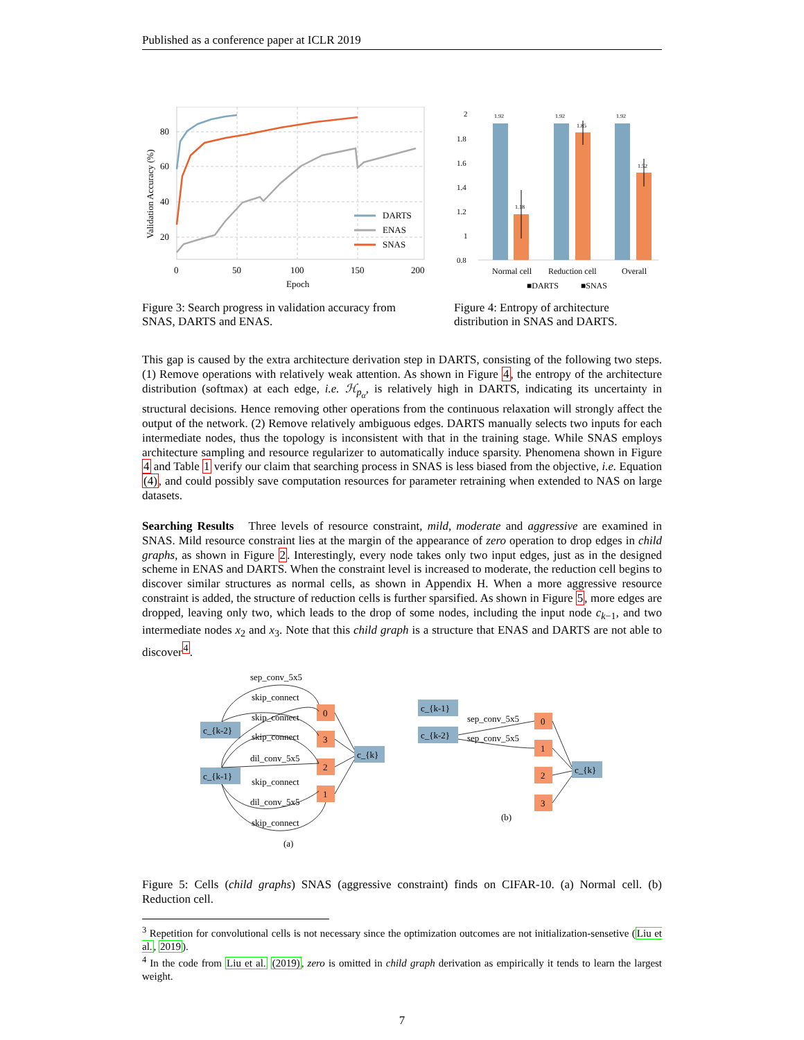Published as a conference paper at ICLR 2019
80
60
40
20
0
50
100
150
200
Epoch
Validation Accuracy (%)
DARTS
ENAS
SNAS
2
1.8
1.6
1.4
1.2
1
0.8
1.92
1.92
1.92
1.18
1.85
1.52
Normal cell
Reduction cell
Overall
■DARTS
■SNAS
Figure 3: Search progress in validation accuracy from SNAS, DARTS and ENAS.
Figure 4: Entropy of architecture distribution in SNAS and DARTS.
This gap is caused by the extra architecture derivation step in DARTS, consisting of the following two steps. (1) Remove operations with relatively weak attention. As shown in Figure 4, the entropy of the architecture distribution (softmax) at each edge, i.e. ℋ<sub>p<sub>α</sub></sub>, is relatively high in DARTS, indicating its uncertainty in structural decisions. Hence removing other operations from the continuous relaxation will strongly affect the output of the network. (2) Remove relatively ambiguous edges. DARTS manually selects two inputs for each intermediate nodes, thus the topology is inconsistent with that in the training stage. While SNAS employs architecture sampling and resource regularizer to automatically induce sparsity. Phenomena shown in Figure 4 and Table 1 verify our claim that searching process in SNAS is less biased from the objective, i.e. Equation (4), and could possibly save computation resources for parameter retraining when extended to NAS on large datasets.
Searching Results Three levels of resource constraint, mild, moderate and aggressive are examined in SNAS. Mild resource constraint lies at the margin of the appearance of zero operation to drop edges in child graphs, as shown in Figure 2. Interestingly, every node takes only two input edges, just as in the designed scheme in ENAS and DARTS. When the constraint level is increased to moderate, the reduction cell begins to discover similar structures as normal cells, as shown in Appendix H. When a more aggressive resource constraint is added, the structure of reduction cells is further sparsified. As shown in Figure 5, more edges are dropped, leaving only two, which leads to the drop of some nodes, including the input node c<sub>k−1</sub>, and two intermediate nodes x<sub>2</sub> and x<sub>3</sub>. Note that this child graph is a structure that ENAS and DARTS are not able to discover<sup>4</sup>.
c_{k-2}
c_{k-1}
0
3
2
1
c_{k}
sep_conv_5x5
skip_connect
skip_connect
skip_connect
dil_conv_5x5
skip_connect
dil_conv_5x5
skip_connect
(a)
c_{k-1}
c_{k-2}
0
1
2
3
c_{k}
sep_conv_5x5
sep_conv_5x5
(b)
Figure 5: Cells (child graphs) SNAS (aggressive constraint) finds on CIFAR-10. (a) Normal cell. (b) Reduction cell.
<sup>3</sup> Repetition for convolutional cells is not necessary since the optimization outcomes are not initialization-sensetive (Liu et al., 2019).
<sup>4</sup> In the code from Liu et al. (2019), zero is omitted in child graph derivation as empirically it tends to learn the largest weight.
7